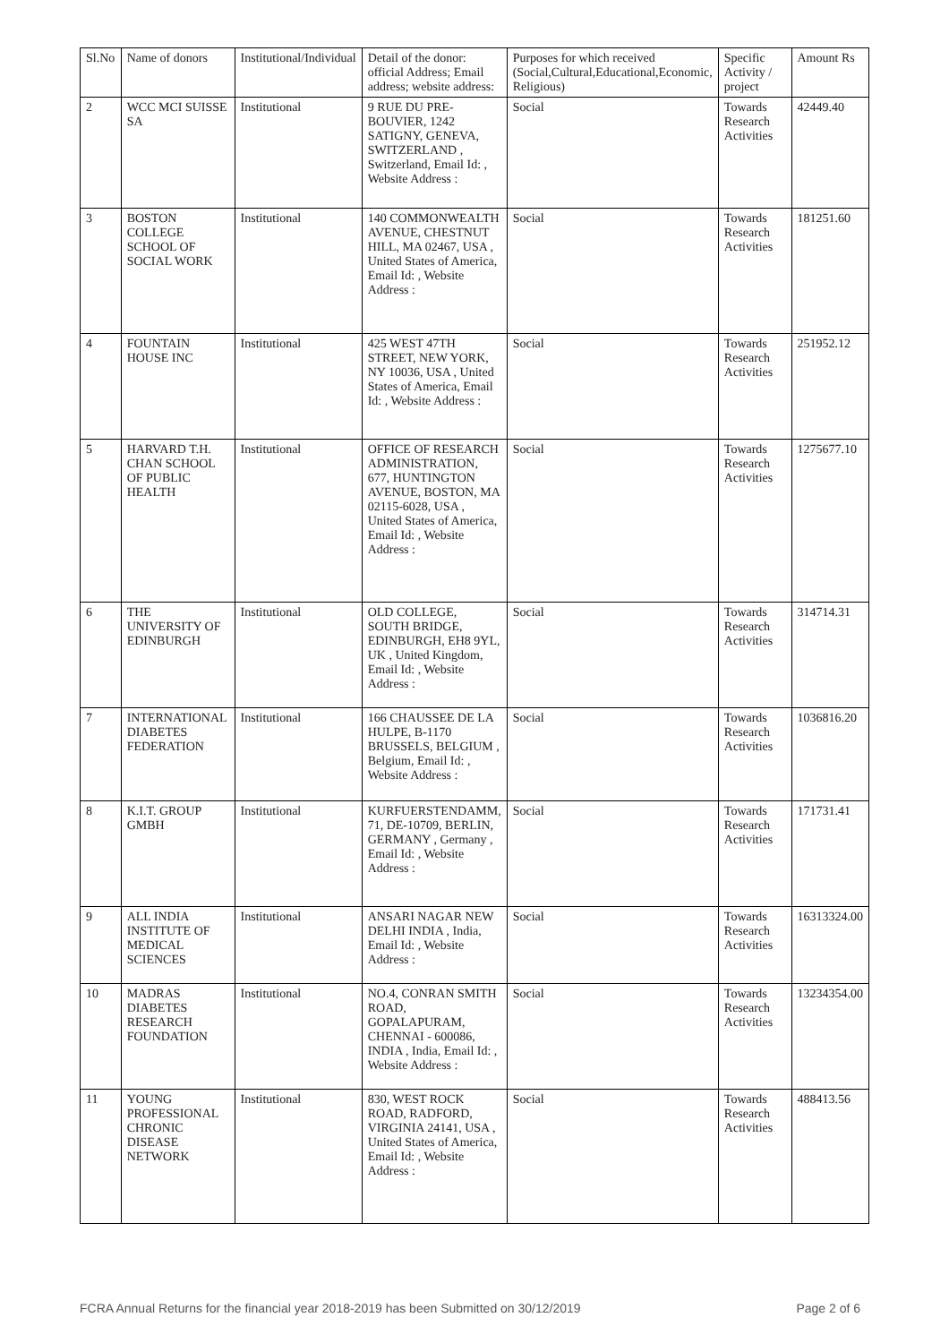| Sl.No | Name of donors | Institutional/Individual | Detail of the donor: official Address; Email address; website address: | Purposes for which received (Social,Cultural,Educational,Economic, Religious) | Specific Activity / project | Amount Rs |
| --- | --- | --- | --- | --- | --- | --- |
| 2 | WCC MCI SUISSE SA | Institutional | 9 RUE DU PRE-BOUVIER, 1242 SATIGNY, GENEVA, SWITZERLAND , Switzerland, Email Id: , Website Address : | Social | Towards Research Activities | 42449.40 |
| 3 | BOSTON COLLEGE SCHOOL OF SOCIAL WORK | Institutional | 140 COMMONWEALTH AVENUE, CHESTNUT HILL, MA 02467, USA , United States of America, Email Id: , Website Address : | Social | Towards Research Activities | 181251.60 |
| 4 | FOUNTAIN HOUSE INC | Institutional | 425 WEST 47TH STREET, NEW YORK, NY 10036, USA , United States of America, Email Id: , Website Address : | Social | Towards Research Activities | 251952.12 |
| 5 | HARVARD T.H. CHAN SCHOOL OF PUBLIC HEALTH | Institutional | OFFICE OF RESEARCH ADMINISTRATION, 677, HUNTINGTON AVENUE, BOSTON, MA 02115-6028, USA , United States of America, Email Id: , Website Address : | Social | Towards Research Activities | 1275677.10 |
| 6 | THE UNIVERSITY OF EDINBURGH | Institutional | OLD COLLEGE, SOUTH BRIDGE, EDINBURGH, EH8 9YL, UK , United Kingdom, Email Id: , Website Address : | Social | Towards Research Activities | 314714.31 |
| 7 | INTERNATIONAL DIABETES FEDERATION | Institutional | 166 CHAUSSEE DE LA HULPE, B-1170 BRUSSELS, BELGIUM , Belgium, Email Id: , Website Address : | Social | Towards Research Activities | 1036816.20 |
| 8 | K.I.T. GROUP GMBH | Institutional | KURFUERSTENDAMM, 71, DE-10709, BERLIN, GERMANY , Germany , Email Id: , Website Address : | Social | Towards Research Activities | 171731.41 |
| 9 | ALL INDIA INSTITUTE OF MEDICAL SCIENCES | Institutional | ANSARI NAGAR NEW DELHI INDIA , India, Email Id: , Website Address : | Social | Towards Research Activities | 16313324.00 |
| 10 | MADRAS DIABETES RESEARCH FOUNDATION | Institutional | NO.4, CONRAN SMITH ROAD, GOPALAPURAM, CHENNAI - 600086, INDIA , India, Email Id: , Website Address : | Social | Towards Research Activities | 13234354.00 |
| 11 | YOUNG PROFESSIONAL CHRONIC DISEASE NETWORK | Institutional | 830, WEST ROCK ROAD, RADFORD, VIRGINIA 24141, USA , United States of America, Email Id: , Website Address : | Social | Towards Research Activities | 488413.56 |
FCRA Annual Returns for the financial year 2018-2019 has been Submitted on 30/12/2019 Page 2 of 6